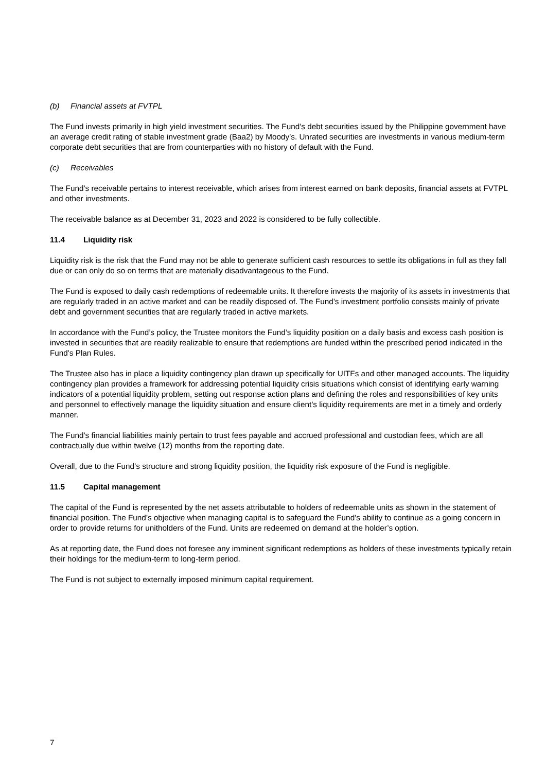(b) Financial assets at FVTPL
The Fund invests primarily in high yield investment securities. The Fund’s debt securities issued by the Philippine government have an average credit rating of stable investment grade (Baa2) by Moody’s. Unrated securities are investments in various medium-term corporate debt securities that are from counterparties with no history of default with the Fund.
(c) Receivables
The Fund’s receivable pertains to interest receivable, which arises from interest earned on bank deposits, financial assets at FVTPL and other investments.
The receivable balance as at December 31, 2023 and 2022 is considered to be fully collectible.
11.4 Liquidity risk
Liquidity risk is the risk that the Fund may not be able to generate sufficient cash resources to settle its obligations in full as they fall due or can only do so on terms that are materially disadvantageous to the Fund.
The Fund is exposed to daily cash redemptions of redeemable units. It therefore invests the majority of its assets in investments that are regularly traded in an active market and can be readily disposed of. The Fund’s investment portfolio consists mainly of private debt and government securities that are regularly traded in active markets.
In accordance with the Fund’s policy, the Trustee monitors the Fund’s liquidity position on a daily basis and excess cash position is invested in securities that are readily realizable to ensure that redemptions are funded within the prescribed period indicated in the Fund's Plan Rules.
The Trustee also has in place a liquidity contingency plan drawn up specifically for UITFs and other managed accounts. The liquidity contingency plan provides a framework for addressing potential liquidity crisis situations which consist of identifying early warning indicators of a potential liquidity problem, setting out response action plans and defining the roles and responsibilities of key units and personnel to effectively manage the liquidity situation and ensure client’s liquidity requirements are met in a timely and orderly manner.
The Fund’s financial liabilities mainly pertain to trust fees payable and accrued professional and custodian fees, which are all contractually due within twelve (12) months from the reporting date.
Overall, due to the Fund’s structure and strong liquidity position, the liquidity risk exposure of the Fund is negligible.
11.5 Capital management
The capital of the Fund is represented by the net assets attributable to holders of redeemable units as shown in the statement of financial position. The Fund’s objective when managing capital is to safeguard the Fund’s ability to continue as a going concern in order to provide returns for unitholders of the Fund. Units are redeemed on demand at the holder’s option.
As at reporting date, the Fund does not foresee any imminent significant redemptions as holders of these investments typically retain their holdings for the medium-term to long-term period.
The Fund is not subject to externally imposed minimum capital requirement.
7